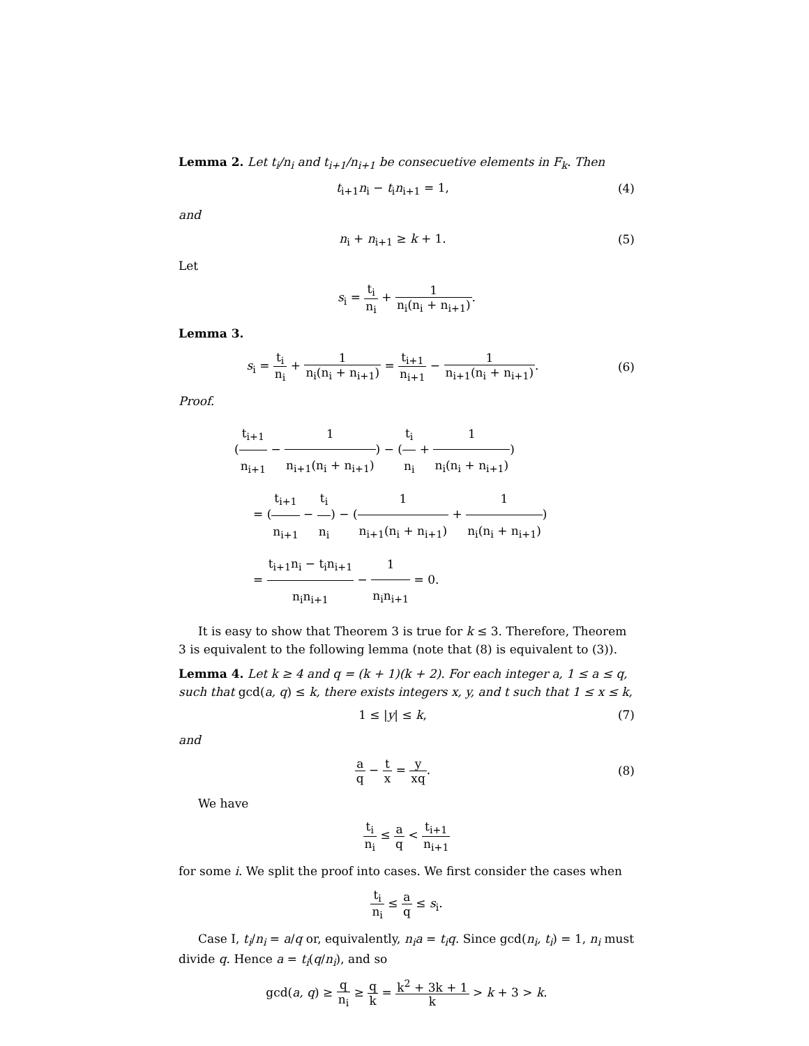Lemma 2. Let t<sub>i</sub>/n<sub>i</sub> and t<sub>i+1</sub>/n<sub>i+1</sub> be consecuetive elements in F<sub>k</sub>. Then
t<sub>i+1</sub>n<sub>i</sub> − t<sub>i</sub>n<sub>i+1</sub> = 1, (4)
and
n<sub>i</sub> + n<sub>i+1</sub> ≥ k + 1. (5)
Let
s<sub>i</sub> = t<sub>i</sub> n<sub>i</sub> + 1 n<sub>i</sub>(n<sub>i</sub> + n<sub>i+1</sub>).
Lemma 3.
s<sub>i</sub> = t<sub>i</sub> n<sub>i</sub> + 1 n<sub>i</sub>(n<sub>i</sub> + n<sub>i+1</sub>) = t<sub>i+1</sub> n<sub>i+1</sub> − 1 n<sub>i+1</sub>(n<sub>i</sub> + n<sub>i+1</sub>).
(6)
Proof.
(t<sub>i+1</sub> n<sub>i+1</sub> − 1 n<sub>i+1</sub>(n<sub>i</sub> + n<sub>i+1</sub>)) − (t<sub>i</sub> n<sub>i</sub> + 1 n<sub>i</sub>(n<sub>i</sub> + n<sub>i+1</sub>))
= (t<sub>i+1</sub> n<sub>i+1</sub> − t<sub>i</sub> n<sub>i</sub>) − (1 n<sub>i+1</sub>(n<sub>i</sub> + n<sub>i+1</sub>) + 1 n<sub>i</sub>(n<sub>i</sub> + n<sub>i+1</sub>))
= t<sub>i+1</sub>n<sub>i</sub> − t<sub>i</sub>n<sub>i+1</sub> n<sub>i</sub>n<sub>i+1</sub> − 1 n<sub>i</sub>n<sub>i+1</sub> = 0.
It is easy to show that Theorem 3 is true for k ≤ 3. Therefore, Theorem 3 is equivalent to the following lemma (note that (8) is equivalent to (3)).
Lemma 4. Let k ≥ 4 and q = (k + 1)(k + 2). For each integer a, 1 ≤ a ≤ q, such that gcd(a, q) ≤ k, there exists integers x, y, and t such that 1 ≤ x ≤ k,
1 ≤ |y| ≤ k, (7)
and
a q − t x = y xq. (8)
We have
t<sub>i</sub> n<sub>i</sub> ≤ a q < t<sub>i+1</sub> n<sub>i+1</sub>
for some i. We split the proof into cases. We first consider the cases when
t<sub>i</sub> n<sub>i</sub> ≤ a q ≤ s<sub>i</sub>.
Case I, t<sub>i</sub>/n<sub>i</sub> = a/q or, equivalently, n<sub>i</sub>a = t<sub>i</sub>q. Since gcd(n<sub>i</sub>, t<sub>i</sub>) = 1, n<sub>i</sub> must divide q. Hence a = t<sub>i</sub>(q/n<sub>i</sub>), and so
gcd(a, q) ≥ q n<sub>i</sub> ≥ q k = k<sup>2</sup> + 3k + 1 k > k + 3 > k.